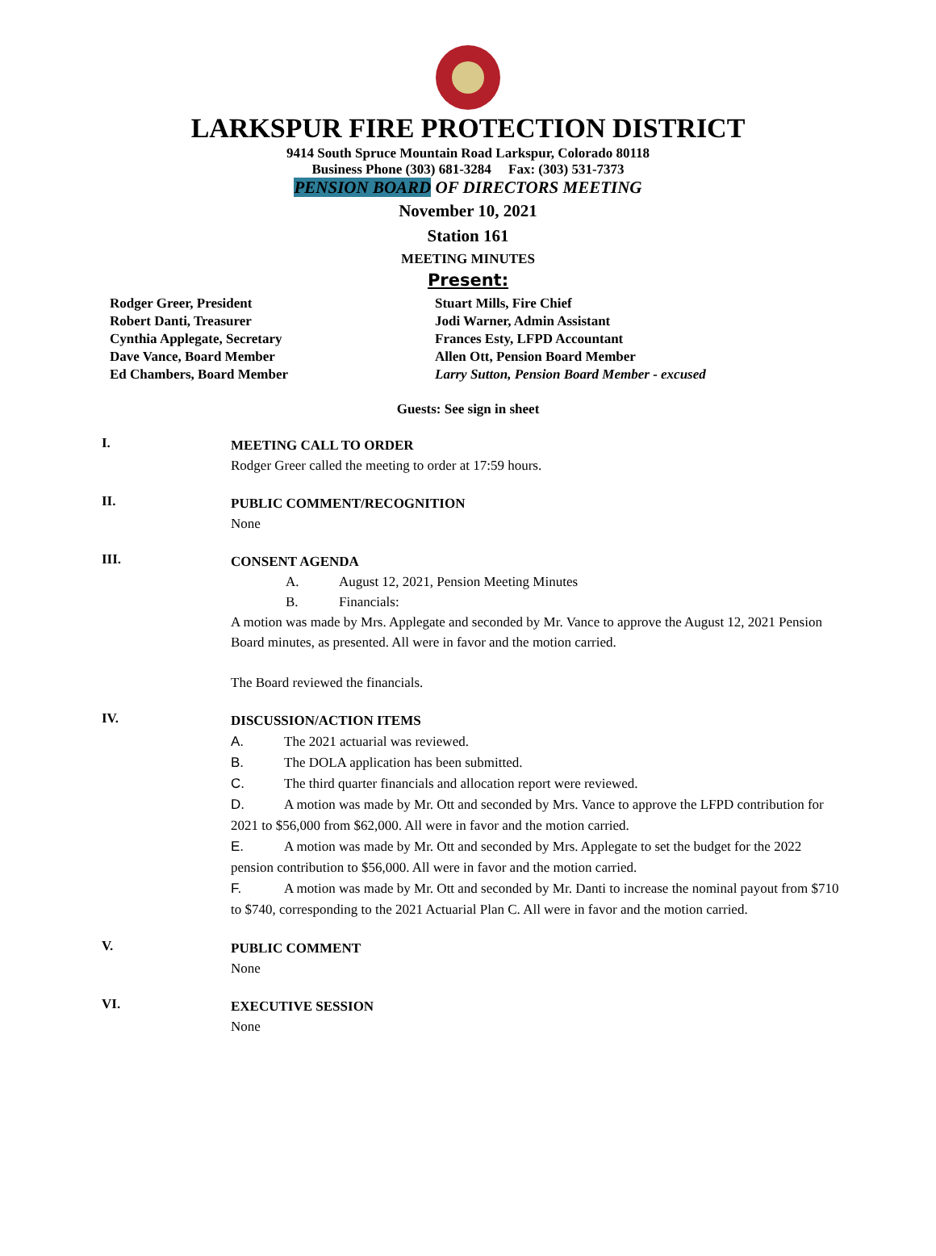LARKSPUR FIRE PROTECTION DISTRICT
9414 South Spruce Mountain Road Larkspur, Colorado 80118
Business Phone (303) 681-3284 Fax: (303) 531-7373
PENSION BOARD OF DIRECTORS MEETING
November 10, 2021
Station 161
MEETING MINUTES
Present:
Rodger Greer, President
Robert Danti, Treasurer
Cynthia Applegate, Secretary
Dave Vance, Board Member
Ed Chambers, Board Member
Stuart Mills, Fire Chief
Jodi Warner, Admin Assistant
Frances Esty, LFPD Accountant
Allen Ott, Pension Board Member
Larry Sutton, Pension Board Member - excused
Guests: See sign in sheet
I.
MEETING CALL TO ORDER
Rodger Greer called the meeting to order at 17:59 hours.
II.
PUBLIC COMMENT/RECOGNITION
None
III.
CONSENT AGENDA
A. August 12, 2021, Pension Meeting Minutes
B. Financials:
A motion was made by Mrs. Applegate and seconded by Mr. Vance to approve the August 12, 2021 Pension Board minutes, as presented. All were in favor and the motion carried.
The Board reviewed the financials.
IV.
DISCUSSION/ACTION ITEMS
A. The 2021 actuarial was reviewed.
B. The DOLA application has been submitted.
C. The third quarter financials and allocation report were reviewed.
D. A motion was made by Mr. Ott and seconded by Mrs. Vance to approve the LFPD contribution for 2021 to $56,000 from $62,000. All were in favor and the motion carried.
E. A motion was made by Mr. Ott and seconded by Mrs. Applegate to set the budget for the 2022 pension contribution to $56,000. All were in favor and the motion carried.
F. A motion was made by Mr. Ott and seconded by Mr. Danti to increase the nominal payout from $710 to $740, corresponding to the 2021 Actuarial Plan C. All were in favor and the motion carried.
V.
PUBLIC COMMENT
None
VI.
EXECUTIVE SESSION
None